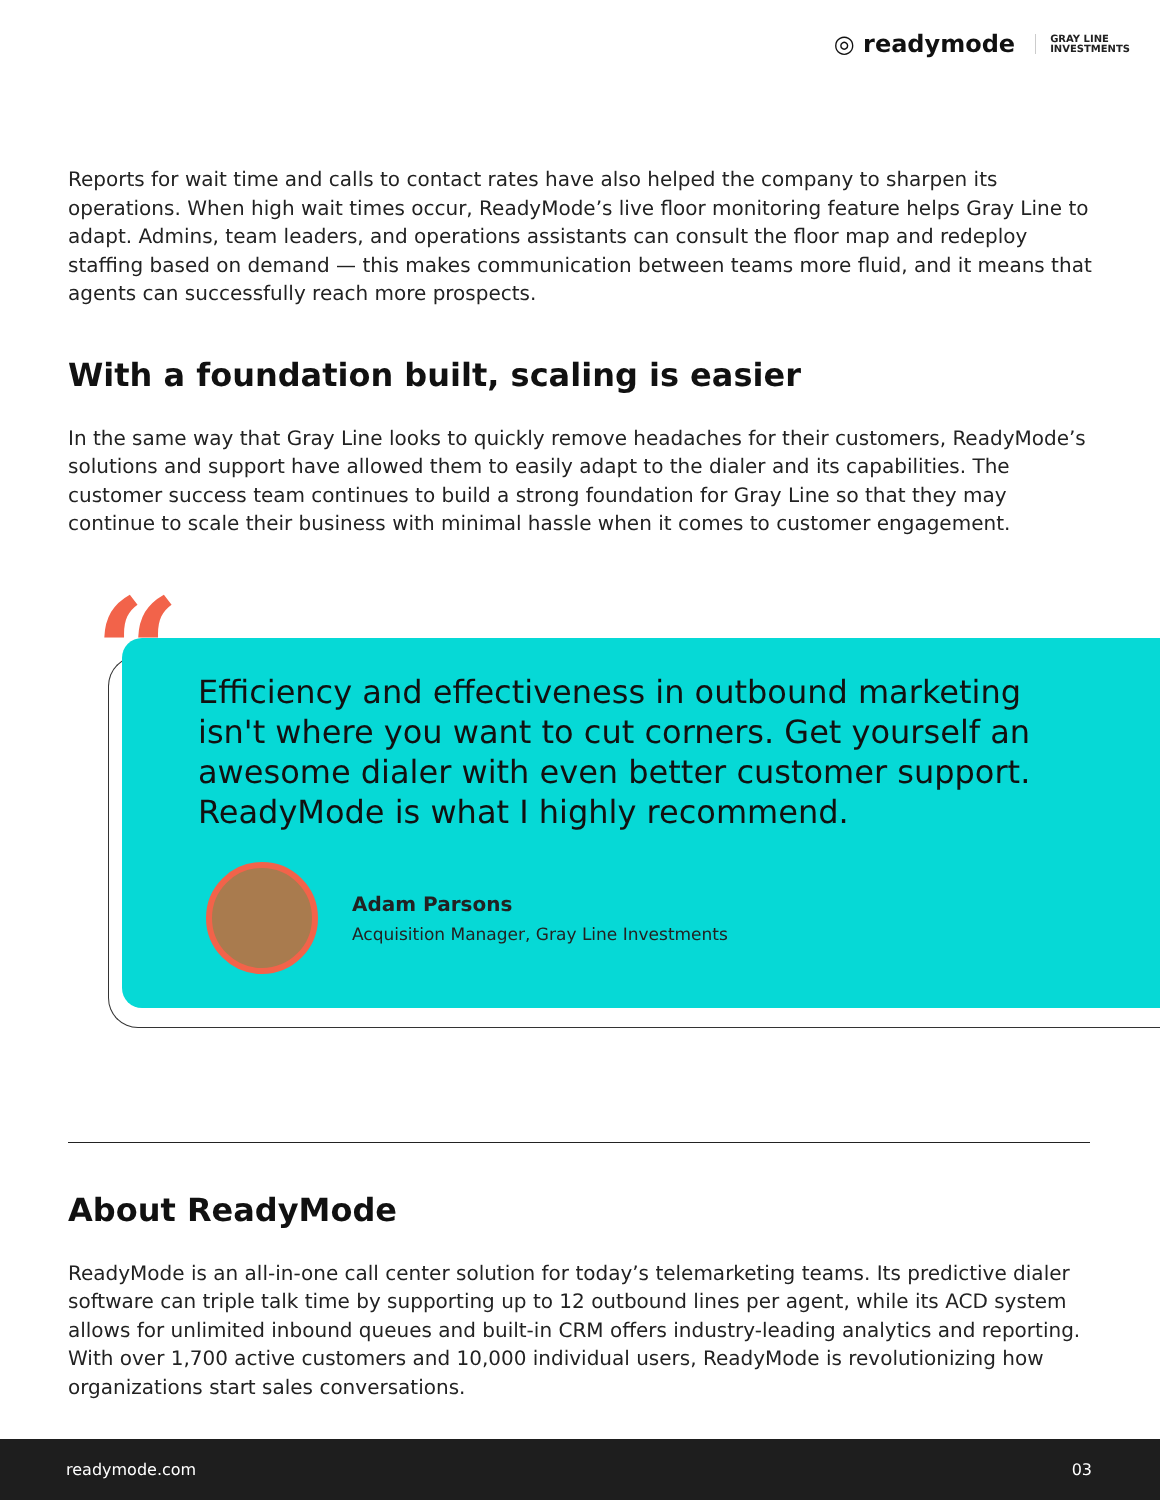◎ readymode
GRAY LINE
INVESTMENTS
Reports for wait time and calls to contact rates have also helped the company to sharpen its operations. When high wait times occur, ReadyMode’s live floor monitoring feature helps Gray Line to adapt. Admins, team leaders, and operations assistants can consult the floor map and redeploy staffing based on demand — this makes communication between teams more fluid, and it means that agents can successfully reach more prospects.
With a foundation built, scaling is easier
In the same way that Gray Line looks to quickly remove headaches for their customers, ReadyMode’s solutions and support have allowed them to easily adapt to the dialer and its capabilities. The customer success team continues to build a strong foundation for Gray Line so that they may continue to scale their business with minimal hassle when it comes to customer engagement.
“
Efficiency and effectiveness in outbound marketing isn't where you want to cut corners. Get yourself an awesome dialer with even better customer support. ReadyMode is what I highly recommend.
Adam Parsons
Acquisition Manager, Gray Line Investments
About ReadyMode
ReadyMode is an all-in-one call center solution for today’s telemarketing teams. Its predictive dialer software can triple talk time by supporting up to 12 outbound lines per agent, while its ACD system allows for unlimited inbound queues and built-in CRM offers industry-leading analytics and reporting. With over 1,700 active customers and 10,000 individual users, ReadyMode is revolutionizing how organizations start sales conversations.
readymode.com 03